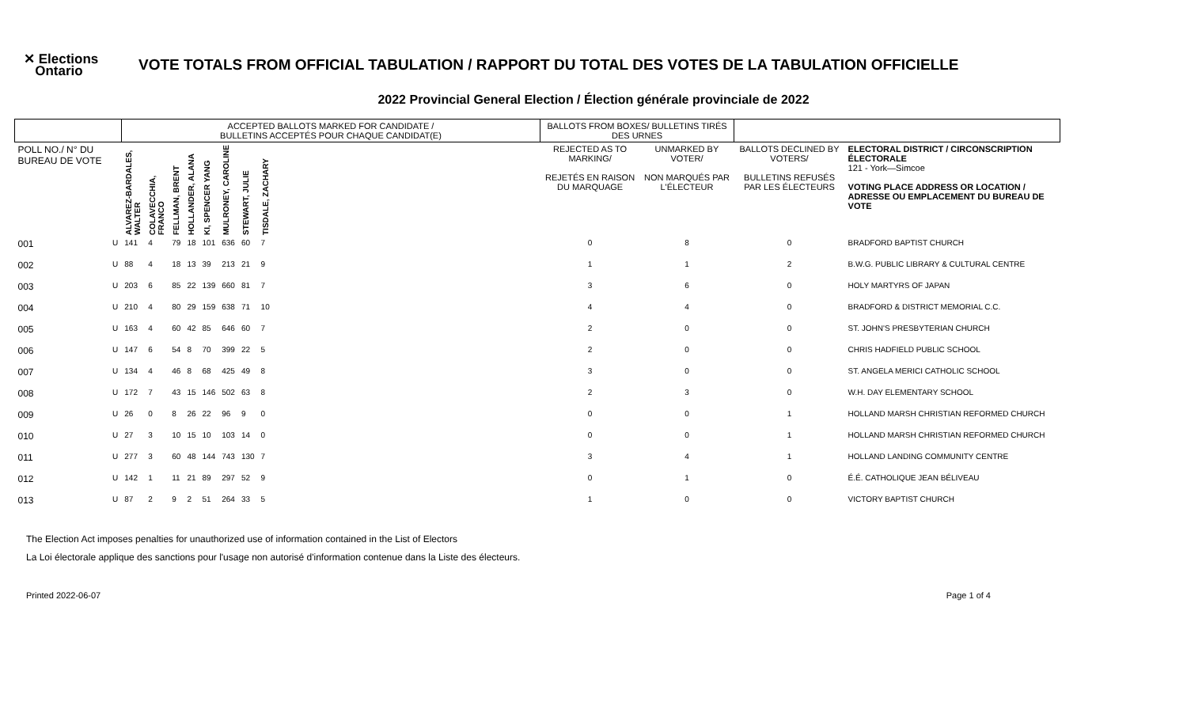✕ Elections
Ontario
VOTE TOTALS FROM OFFICIAL TABULATION / RAPPORT DU TOTAL DES VOTES DE LA TABULATION OFFICIELLE
2022 Provincial General Election / Élection générale provinciale de 2022
| | | ACCEPTED BALLOTS MARKED FOR CANDIDATE / BULLETINS ACCEPTÉS POUR CHAQUE CANDIDAT(E) | | | | | | | | | BALLOTS FROM BOXES/ BULLETINS TIRÉS DES URNES | | | |
| --- | --- | --- | --- | --- | --- | --- | --- | --- | --- | --- | --- | --- | --- | --- |
| POLL NO./ N° DU BUREAU DE VOTE | | ALVAREZ-BARDALES, WALTER | COLAVECCHIA, FRANCO | FELLMAN, BRENT | HOLLANDER, ALANA | KI, SPENCER YANG | MULRONEY, CAROLINE | STEWART, JULIE | TISDALE, ZACHARY | | REJECTED AS TO MARKING/ REJETÉS EN RAISON DU MARQUAGE | UNMARKED BY VOTER/ NON MARQUÉS PAR L'ÉLECTEUR | BALLOTS DECLINED BY VOTERS/ BULLETINS REFUSÉS PAR LES ÉLECTEURS | ELECTORAL DISTRICT / CIRCONSCRIPTION ÉLECTORALE 121 - York—Simcoe VOTING PLACE ADDRESS OR LOCATION / ADRESSE OU EMPLACEMENT DU BUREAU DE VOTE |
| 001 | U | 141 | 4 | 79 | 18 | 101 | 636 | 60 | 7 | | 0 | 8 | 0 | BRADFORD BAPTIST CHURCH |
| 002 | U | 88 | 4 | 18 | 13 | 39 | 213 | 21 | 9 | | 1 | 1 | 2 | B.W.G. PUBLIC LIBRARY & CULTURAL CENTRE |
| 003 | U | 203 | 6 | 85 | 22 | 139 | 660 | 81 | 7 | | 3 | 6 | 0 | HOLY MARTYRS OF JAPAN |
| 004 | U | 210 | 4 | 80 | 29 | 159 | 638 | 71 | 10 | | 4 | 4 | 0 | BRADFORD & DISTRICT MEMORIAL C.C. |
| 005 | U | 163 | 4 | 60 | 42 | 85 | 646 | 60 | 7 | | 2 | 0 | 0 | ST. JOHN'S PRESBYTERIAN CHURCH |
| 006 | U | 147 | 6 | 54 | 8 | 70 | 399 | 22 | 5 | | 2 | 0 | 0 | CHRIS HADFIELD PUBLIC SCHOOL |
| 007 | U | 134 | 4 | 46 | 8 | 68 | 425 | 49 | 8 | | 3 | 0 | 0 | ST. ANGELA MERICI CATHOLIC SCHOOL |
| 008 | U | 172 | 7 | 43 | 15 | 146 | 502 | 63 | 8 | | 2 | 3 | 0 | W.H. DAY ELEMENTARY SCHOOL |
| 009 | U | 26 | 0 | 8 | 26 | 22 | 96 | 9 | 0 | | 0 | 0 | 1 | HOLLAND MARSH CHRISTIAN REFORMED CHURCH |
| 010 | U | 27 | 3 | 10 | 15 | 10 | 103 | 14 | 0 | | 0 | 0 | 1 | HOLLAND MARSH CHRISTIAN REFORMED CHURCH |
| 011 | U | 277 | 3 | 60 | 48 | 144 | 743 | 130 | 7 | | 3 | 4 | 1 | HOLLAND LANDING COMMUNITY CENTRE |
| 012 | U | 142 | 1 | 11 | 21 | 89 | 297 | 52 | 9 | | 0 | 1 | 0 | É.É. CATHOLIQUE JEAN BÉLIVEAU |
| 013 | U | 87 | 2 | 9 | 2 | 51 | 264 | 33 | 5 | | 1 | 0 | 0 | VICTORY BAPTIST CHURCH |
The Election Act imposes penalties for unauthorized use of information contained in the List of Electors
La Loi électorale applique des sanctions pour l'usage non autorisé d'information contenue dans la Liste des électeurs.
Printed 2022-06-07 Page 1 of 4